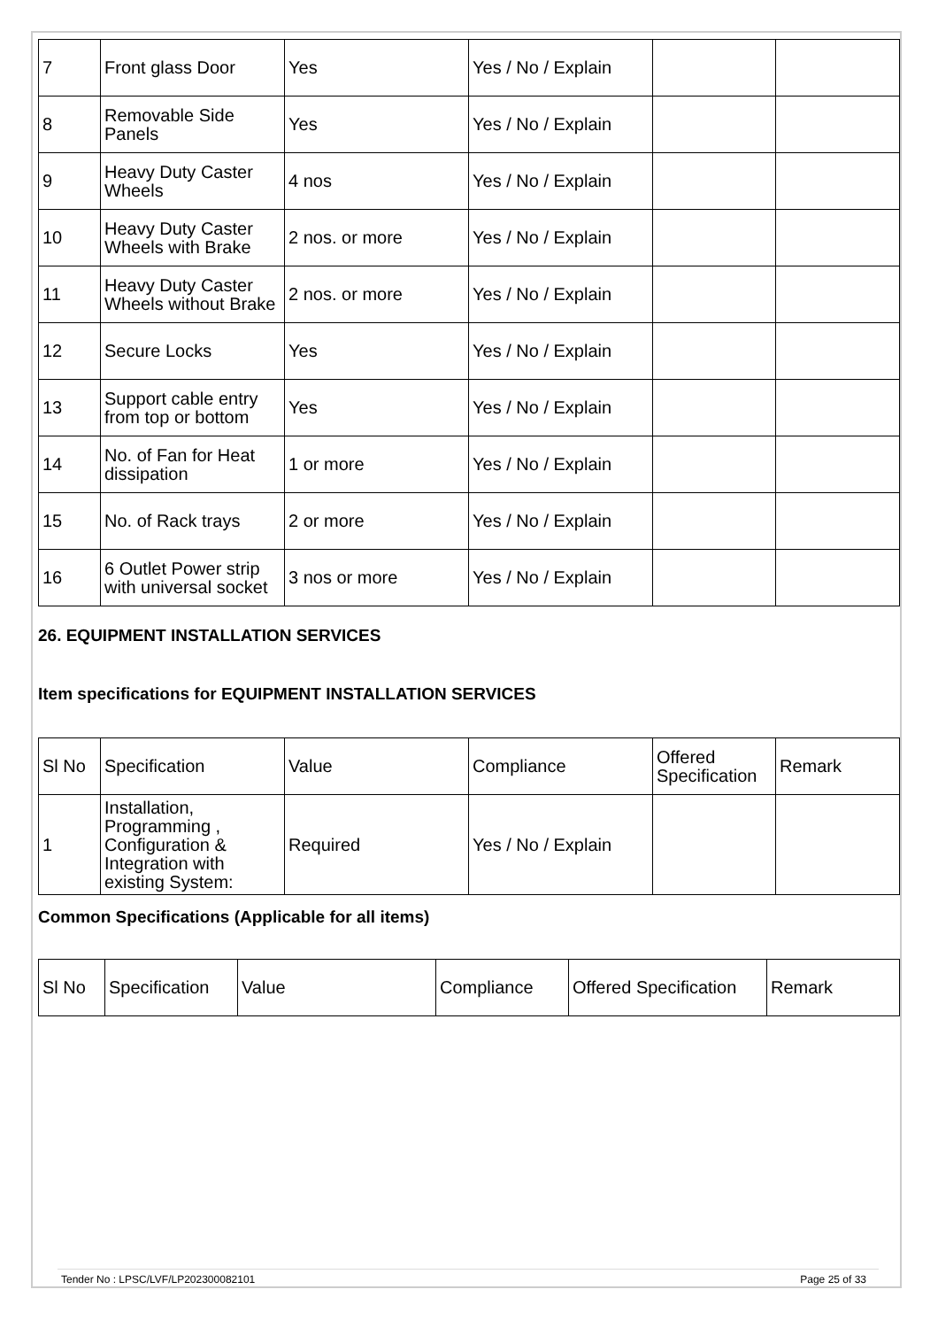| 7 | Front glass Door | Yes | Yes / No / Explain | | |
| 8 | Removable Side Panels | Yes | Yes / No / Explain | | |
| 9 | Heavy Duty Caster Wheels | 4 nos | Yes / No / Explain | | |
| 10 | Heavy Duty Caster Wheels with Brake | 2 nos. or more | Yes / No / Explain | | |
| 11 | Heavy Duty Caster Wheels without Brake | 2 nos. or more | Yes / No / Explain | | |
| 12 | Secure Locks | Yes | Yes / No / Explain | | |
| 13 | Support cable entry from top or bottom | Yes | Yes / No / Explain | | |
| 14 | No. of Fan for Heat dissipation | 1 or more | Yes / No / Explain | | |
| 15 | No. of Rack trays | 2 or more | Yes / No / Explain | | |
| 16 | 6 Outlet Power strip with universal socket | 3 nos or more | Yes / No / Explain | | |
26. EQUIPMENT INSTALLATION SERVICES
Item specifications for EQUIPMENT INSTALLATION SERVICES
| Sl No | Specification | Value | Compliance | Offered Specification | Remark |
| 1 | Installation, Programming , Configuration & Integration with existing System: | Required | Yes / No / Explain | | |
Common Specifications (Applicable for all items)
| Sl No | Specification | Value | Compliance | Offered Specification | Remark |
Tender No : LPSC/LVF/LP202300082101 Page 25 of 33